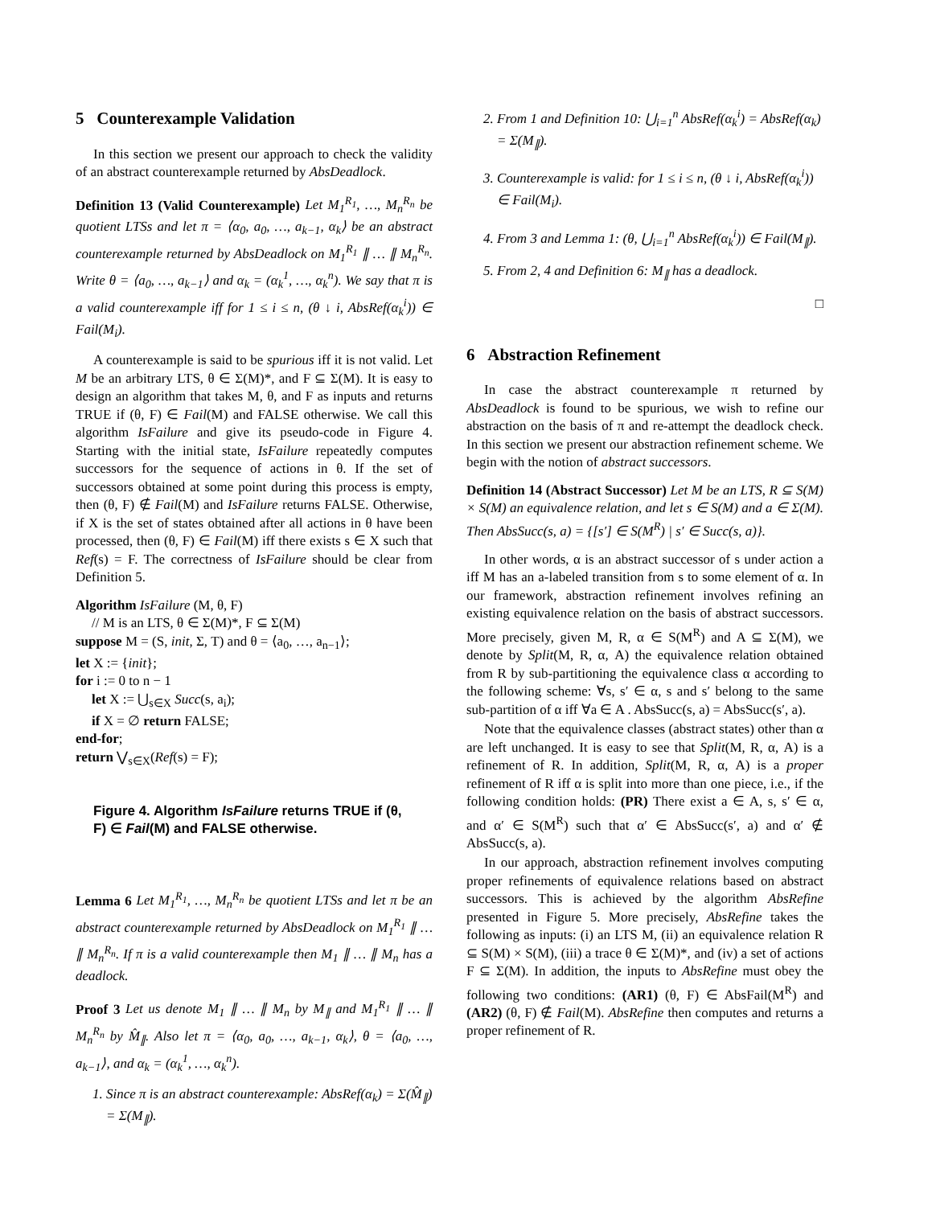5 Counterexample Validation
In this section we present our approach to check the validity of an abstract counterexample returned by AbsDeadlock.
Definition 13 (Valid Counterexample) Let M<sub>1</sub><sup>R<sub>1</sub></sup>, …, M<sub>n</sub><sup>R<sub>n</sub></sup> be quotient LTSs and let π = ⟨α<sub>0</sub>, a<sub>0</sub>, …, a<sub>k−1</sub>, α<sub>k</sub>⟩ be an abstract counterexample returned by AbsDeadlock on M<sub>1</sub><sup>R<sub>1</sub></sup> ∥ … ∥ M<sub>n</sub><sup>R<sub>n</sub></sup>. Write θ = ⟨a<sub>0</sub>, …, a<sub>k−1</sub>⟩ and α<sub>k</sub> = (α<sub>k</sub><sup>1</sup>, …, α<sub>k</sub><sup>n</sup>). We say that π is a valid counterexample iff for 1 ≤ i ≤ n, (θ ↓ i, AbsRef(α<sub>k</sub><sup>i</sup>)) ∈ Fail(M<sub>i</sub>).
A counterexample is said to be spurious iff it is not valid. Let M be an arbitrary LTS, θ ∈ Σ(M)*, and F ⊆ Σ(M). It is easy to design an algorithm that takes M, θ, and F as inputs and returns TRUE if (θ, F) ∈ Fail(M) and FALSE otherwise. We call this algorithm IsFailure and give its pseudo-code in Figure 4. Starting with the initial state, IsFailure repeatedly computes successors for the sequence of actions in θ. If the set of successors obtained at some point during this process is empty, then (θ, F) ∉ Fail(M) and IsFailure returns FALSE. Otherwise, if X is the set of states obtained after all actions in θ have been processed, then (θ, F) ∈ Fail(M) iff there exists s ∈ X such that Ref(s) = F. The correctness of IsFailure should be clear from Definition 5.
Algorithm IsFailure (M, θ, F)
// M is an LTS, θ ∈ Σ(M)*, F ⊆ Σ(M)
suppose M = (S, init, Σ, T) and θ = ⟨a<sub>0</sub>, …, a<sub>n−1</sub>⟩;
let X := {init};
for i := 0 to n − 1
let X := ⋃<sub>s∈X</sub> Succ(s, a<sub>i</sub>);
if X = ∅ return FALSE;
end-for;
return ⋁<sub>s∈X</sub>(Ref(s) = F);
Figure 4. Algorithm IsFailure returns TRUE if (θ, F) ∈ Fail(M) and FALSE otherwise.
Lemma 6 Let M<sub>1</sub><sup>R<sub>1</sub></sup>, …, M<sub>n</sub><sup>R<sub>n</sub></sup> be quotient LTSs and let π be an abstract counterexample returned by AbsDeadlock on M<sub>1</sub><sup>R<sub>1</sub></sup> ∥ … ∥ M<sub>n</sub><sup>R<sub>n</sub></sup>. If π is a valid counterexample then M<sub>1</sub> ∥ … ∥ M<sub>n</sub> has a deadlock.
Proof 3 Let us denote M<sub>1</sub> ∥ … ∥ M<sub>n</sub> by M<sub>∥</sub> and M<sub>1</sub><sup>R<sub>1</sub></sup> ∥ … ∥ M<sub>n</sub><sup>R<sub>n</sub></sup> by M̂<sub>∥</sub>. Also let π = ⟨α<sub>0</sub>, a<sub>0</sub>, …, a<sub>k−1</sub>, α<sub>k</sub>⟩, θ = ⟨a<sub>0</sub>, …, a<sub>k−1</sub>⟩, and α<sub>k</sub> = (α<sub>k</sub><sup>1</sup>, …, α<sub>k</sub><sup>n</sup>).
1. Since π is an abstract counterexample: AbsRef(α<sub>k</sub>) = Σ(M̂<sub>∥</sub>) = Σ(M<sub>∥</sub>).
2. From 1 and Definition 10: ⋃<sub>i=1</sub><sup>n</sup> AbsRef(α<sub>k</sub><sup>i</sup>) = AbsRef(α<sub>k</sub>) = Σ(M<sub>∥</sub>).
3. Counterexample is valid: for 1 ≤ i ≤ n, (θ ↓ i, AbsRef(α<sub>k</sub><sup>i</sup>)) ∈ Fail(M<sub>i</sub>).
4. From 3 and Lemma 1: (θ, ⋃<sub>i=1</sub><sup>n</sup> AbsRef(α<sub>k</sub><sup>i</sup>)) ∈ Fail(M<sub>∥</sub>).
5. From 2, 4 and Definition 6: M<sub>∥</sub> has a deadlock.
□
6 Abstraction Refinement
In case the abstract counterexample π returned by AbsDeadlock is found to be spurious, we wish to refine our abstraction on the basis of π and re-attempt the deadlock check. In this section we present our abstraction refinement scheme. We begin with the notion of abstract successors.
Definition 14 (Abstract Successor) Let M be an LTS, R ⊆ S(M) × S(M) an equivalence relation, and let s ∈ S(M) and a ∈ Σ(M). Then AbsSucc(s, a) = {[s′] ∈ S(M<sup>R</sup>) | s′ ∈ Succ(s, a)}.
In other words, α is an abstract successor of s under action a iff M has an a-labeled transition from s to some element of α. In our framework, abstraction refinement involves refining an existing equivalence relation on the basis of abstract successors. More precisely, given M, R, α ∈ S(M<sup>R</sup>) and A ⊆ Σ(M), we denote by Split(M, R, α, A) the equivalence relation obtained from R by sub-partitioning the equivalence class α according to the following scheme: ∀s, s′ ∈ α, s and s′ belong to the same sub-partition of α iff ∀a ∈ A . AbsSucc(s, a) = AbsSucc(s′, a).
Note that the equivalence classes (abstract states) other than α are left unchanged. It is easy to see that Split(M, R, α, A) is a refinement of R. In addition, Split(M, R, α, A) is a proper refinement of R iff α is split into more than one piece, i.e., if the following condition holds: (PR) There exist a ∈ A, s, s′ ∈ α, and α′ ∈ S(M<sup>R</sup>) such that α′ ∈ AbsSucc(s′, a) and α′ ∉ AbsSucc(s, a).
In our approach, abstraction refinement involves computing proper refinements of equivalence relations based on abstract successors. This is achieved by the algorithm AbsRefine presented in Figure 5. More precisely, AbsRefine takes the following as inputs: (i) an LTS M, (ii) an equivalence relation R ⊆ S(M) × S(M), (iii) a trace θ ∈ Σ(M)*, and (iv) a set of actions F ⊆ Σ(M). In addition, the inputs to AbsRefine must obey the following two conditions: (AR1) (θ, F) ∈ AbsFail(M<sup>R</sup>) and (AR2) (θ, F) ∉ Fail(M). AbsRefine then computes and returns a proper refinement of R.